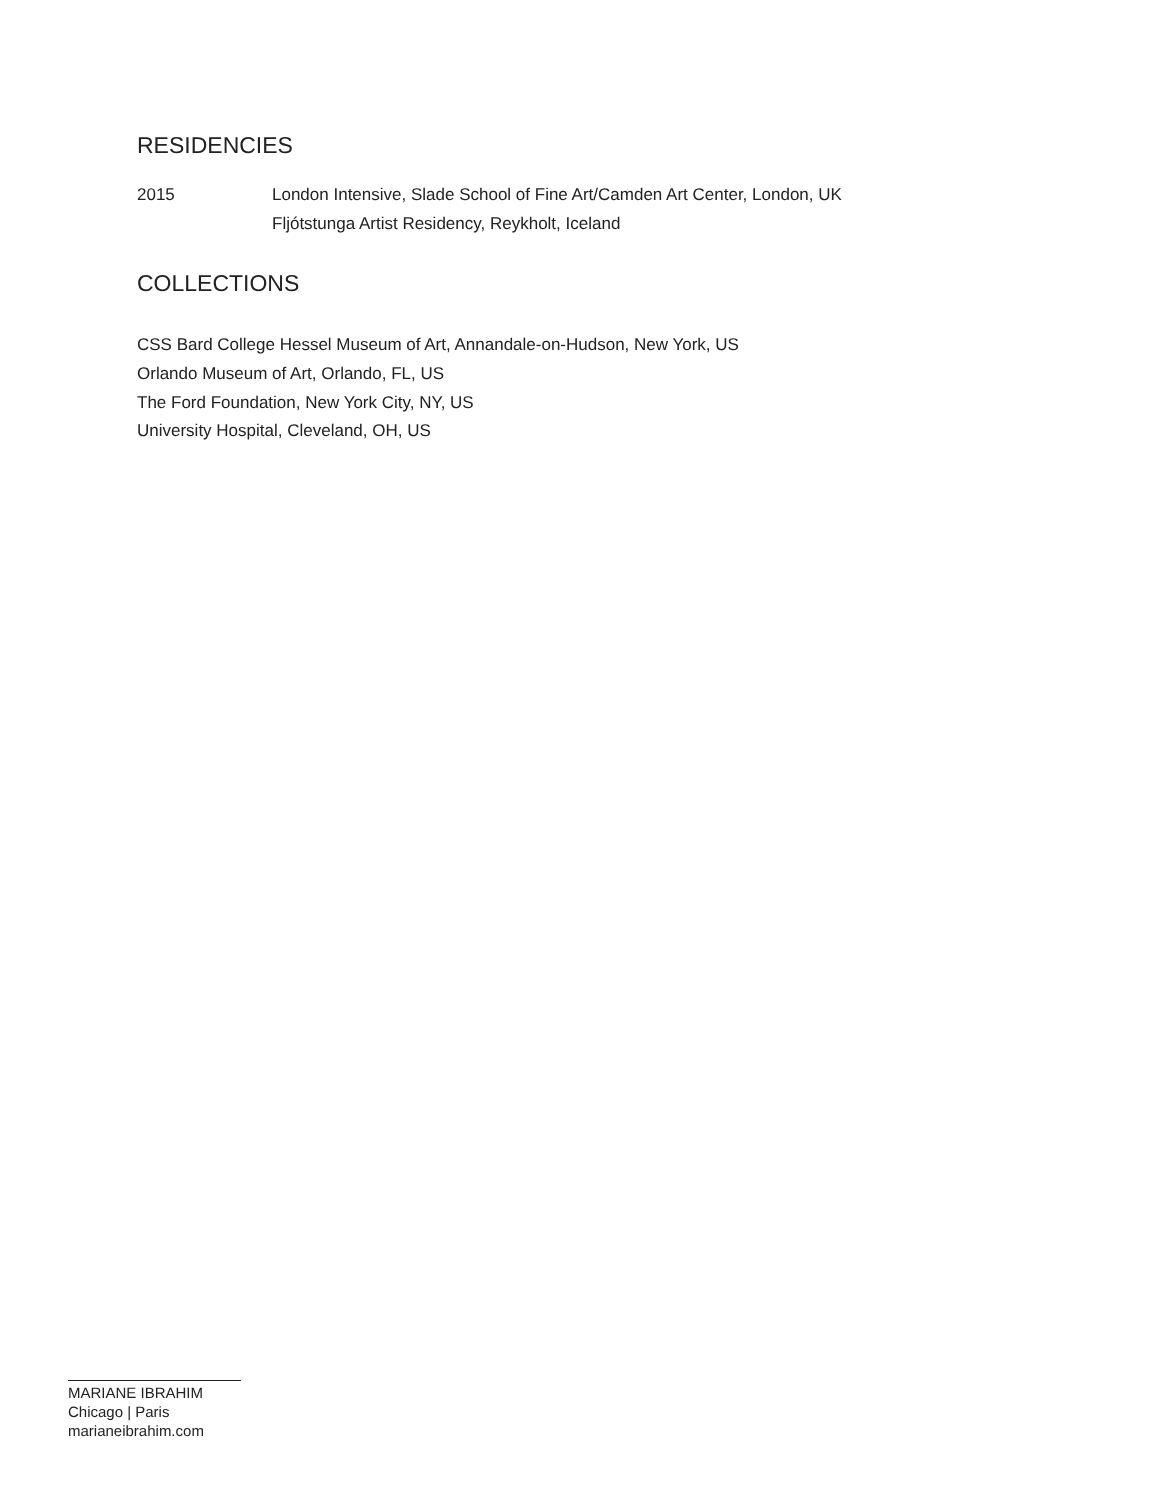RESIDENCIES
2015 London Intensive, Slade School of Fine Art/Camden Art Center, London, UK
Fljótstunga Artist Residency, Reykholt, Iceland
COLLECTIONS
CSS Bard College Hessel Museum of Art, Annandale-on-Hudson, New York, US
Orlando Museum of Art, Orlando, FL, US
The Ford Foundation, New York City, NY, US
University Hospital, Cleveland, OH, US
MARIANE IBRAHIM
Chicago | Paris
marianeibrahim.com